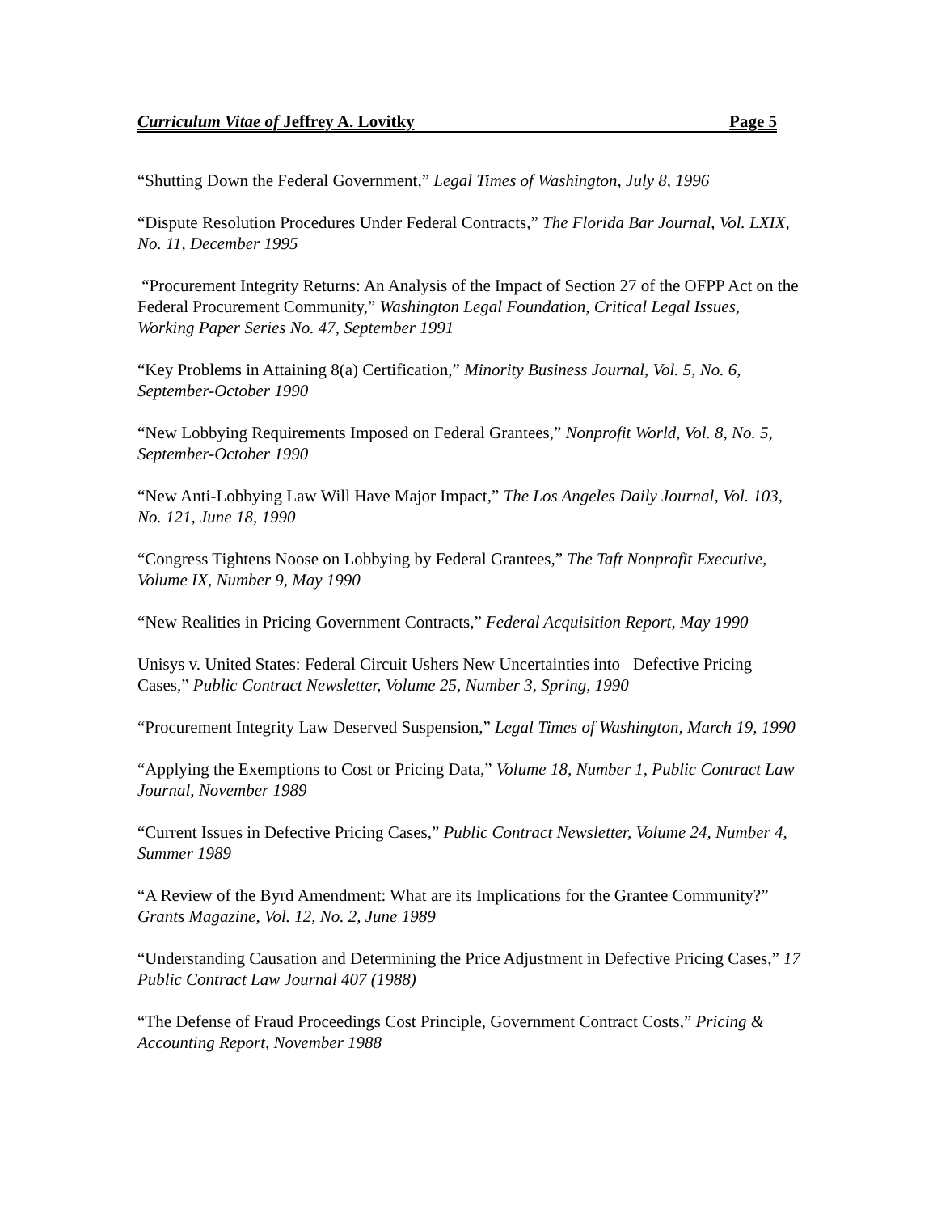Curriculum Vitae of Jeffrey A. Lovitky Page 5
“Shutting Down the Federal Government,” Legal Times of Washington, July 8, 1996
“Dispute Resolution Procedures Under Federal Contracts,” The Florida Bar Journal, Vol. LXIX, No. 11, December 1995
“Procurement Integrity Returns: An Analysis of the Impact of Section 27 of the OFPP Act on the Federal Procurement Community,” Washington Legal Foundation, Critical Legal Issues, Working Paper Series No. 47, September 1991
“Key Problems in Attaining 8(a) Certification,” Minority Business Journal, Vol. 5, No. 6, September-October 1990
“New Lobbying Requirements Imposed on Federal Grantees,” Nonprofit World, Vol. 8, No. 5, September-October 1990
“New Anti-Lobbying Law Will Have Major Impact,” The Los Angeles Daily Journal, Vol. 103, No. 121, June 18, 1990
“Congress Tightens Noose on Lobbying by Federal Grantees,” The Taft Nonprofit Executive, Volume IX, Number 9, May 1990
“New Realities in Pricing Government Contracts,” Federal Acquisition Report, May 1990
Unisys v. United States: Federal Circuit Ushers New Uncertainties into Defective Pricing Cases,” Public Contract Newsletter, Volume 25, Number 3, Spring, 1990
“Procurement Integrity Law Deserved Suspension,” Legal Times of Washington, March 19, 1990
“Applying the Exemptions to Cost or Pricing Data,” Volume 18, Number 1, Public Contract Law Journal, November 1989
“Current Issues in Defective Pricing Cases,” Public Contract Newsletter, Volume 24, Number 4, Summer 1989
“A Review of the Byrd Amendment: What are its Implications for the Grantee Community?” Grants Magazine, Vol. 12, No. 2, June 1989
“Understanding Causation and Determining the Price Adjustment in Defective Pricing Cases,” 17 Public Contract Law Journal 407 (1988)
“The Defense of Fraud Proceedings Cost Principle, Government Contract Costs,” Pricing & Accounting Report, November 1988